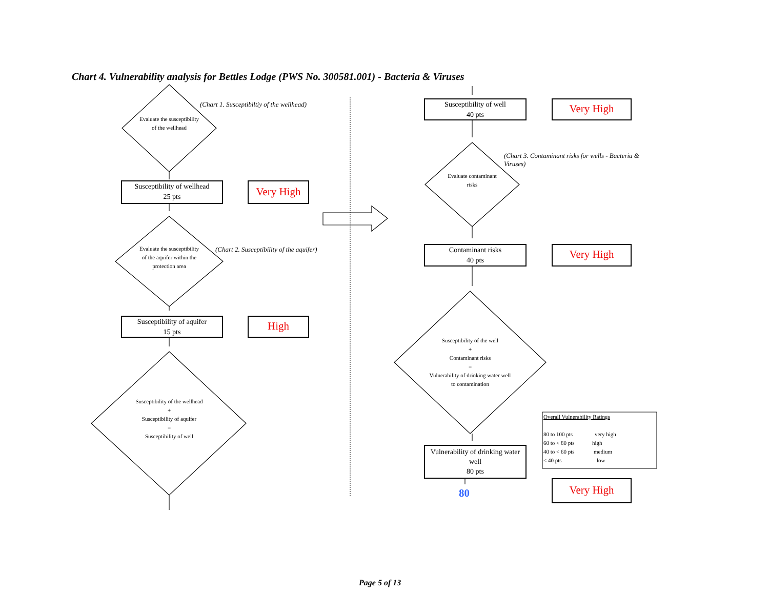Chart 4. Vulnerability analysis for Bettles Lodge (PWS No. 300581.001) - Bacteria & Viruses
(Chart 1. Susceptibiltiy of the wellhead)
Evaluate the susceptibility of the wellhead
Susceptibility of wellhead
25 pts
Very High
Evaluate the susceptibility of the aquifer within the protection area
(Chart 2. Susceptibility of the aquifer)
Susceptibility of aquifer
15 pts
High
Susceptibility of the wellhead
+
Susceptibility of aquifer
=
Susceptibility of well
Susceptibility of well
40 pts
Very High
(Chart 3. Contaminant risks for wells - Bacteria & Viruses)
Evaluate contaminant risks
Contaminant risks
40 pts
Very High
Susceptibility of the well
+
Contaminant risks
=
Vulnerability of drinking water well to contamination
Vulnerability of drinking water well
80 pts
80 Very High
Overall Vulnerability Ratings
80 to 100 pts very high
60 to < 80 pts high
40 to < 60 pts medium
< 40 pts low
Page 5 of 13